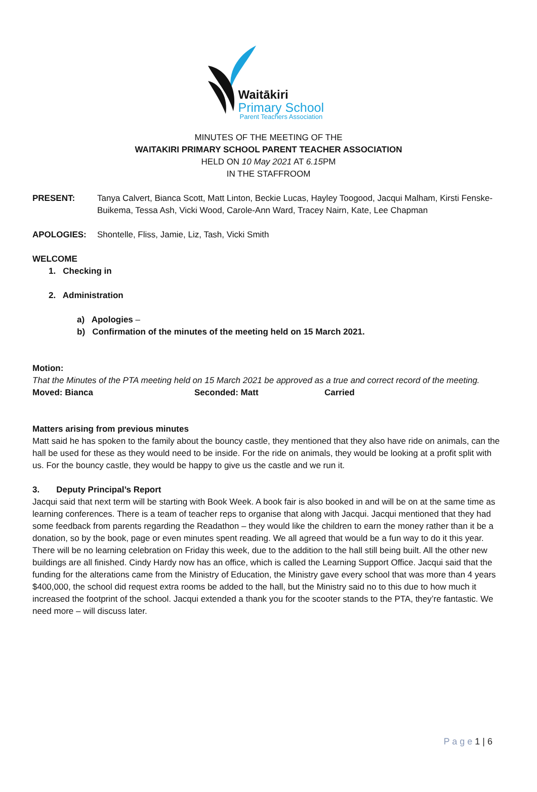Waitākiri
Primary School
Parent Teachers Association
MINUTES OF THE MEETING OF THE
WAITAKIRI PRIMARY SCHOOL PARENT TEACHER ASSOCIATION
HELD ON 10 May 2021 AT 6.15 PM
IN THE STAFFROOM
PRESENT: Tanya Calvert, Bianca Scott, Matt Linton, Beckie Lucas, Hayley Toogood, Jacqui Malham, Kirsti Fenske-Buikema, Tessa Ash, Vicki Wood, Carole-Ann Ward, Tracey Nairn, Kate, Lee Chapman
APOLOGIES: Shontelle, Fliss, Jamie, Liz, Tash, Vicki Smith
WELCOME
1. Checking in
2. Administration
a) Apologies –
b) Confirmation of the minutes of the meeting held on 15 March 2021.
Motion:
That the Minutes of the PTA meeting held on 15 March 2021 be approved as a true and correct record of the meeting.
Moved: Bianca Seconded: Matt Carried
Matters arising from previous minutes
Matt said he has spoken to the family about the bouncy castle, they mentioned that they also have ride on animals, can the hall be used for these as they would need to be inside. For the ride on animals, they would be looking at a profit split with us. For the bouncy castle, they would be happy to give us the castle and we run it.
3. Deputy Principal’s Report
Jacqui said that next term will be starting with Book Week. A book fair is also booked in and will be on at the same time as learning conferences. There is a team of teacher reps to organise that along with Jacqui. Jacqui mentioned that they had some feedback from parents regarding the Readathon – they would like the children to earn the money rather than it be a donation, so by the book, page or even minutes spent reading. We all agreed that would be a fun way to do it this year.
There will be no learning celebration on Friday this week, due to the addition to the hall still being built. All the other new buildings are all finished. Cindy Hardy now has an office, which is called the Learning Support Office. Jacqui said that the funding for the alterations came from the Ministry of Education, the Ministry gave every school that was more than 4 years $400,000, the school did request extra rooms be added to the hall, but the Ministry said no to this due to how much it increased the footprint of the school. Jacqui extended a thank you for the scooter stands to the PTA, they’re fantastic. We need more – will discuss later.
P a g e 1 | 6